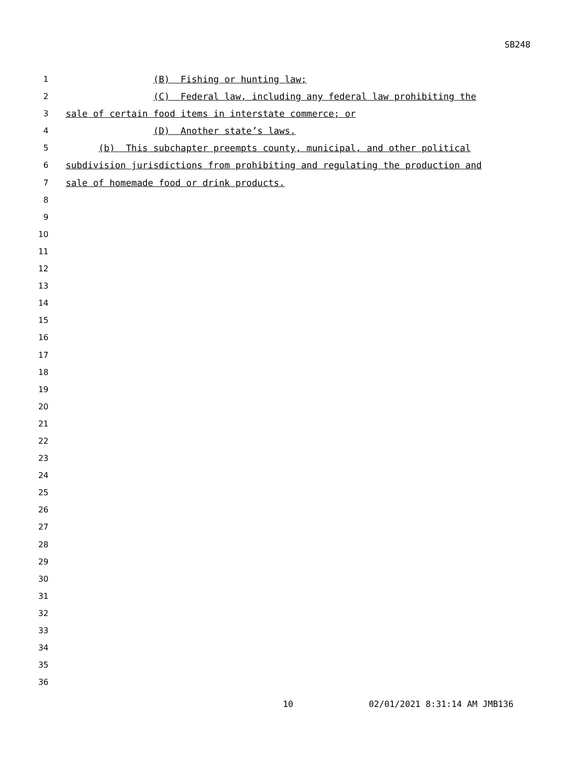SB248
1 (B) Fishing or hunting law;
2 (C) Federal law, including any federal law prohibiting the
3 sale of certain food items in interstate commerce; or
4 (D) Another state’s laws.
5 (b) This subchapter preempts county, municipal, and other political
6 subdivision jurisdictions from prohibiting and regulating the production and
7 sale of homemade food or drink products.
8
9
10
11
12
13
14
15
16
17
18
19
20
21
22
23
24
25
26
27
28
29
30
31
32
33
34
35
36
10 02/01/2021 8:31:14 AM JMB136